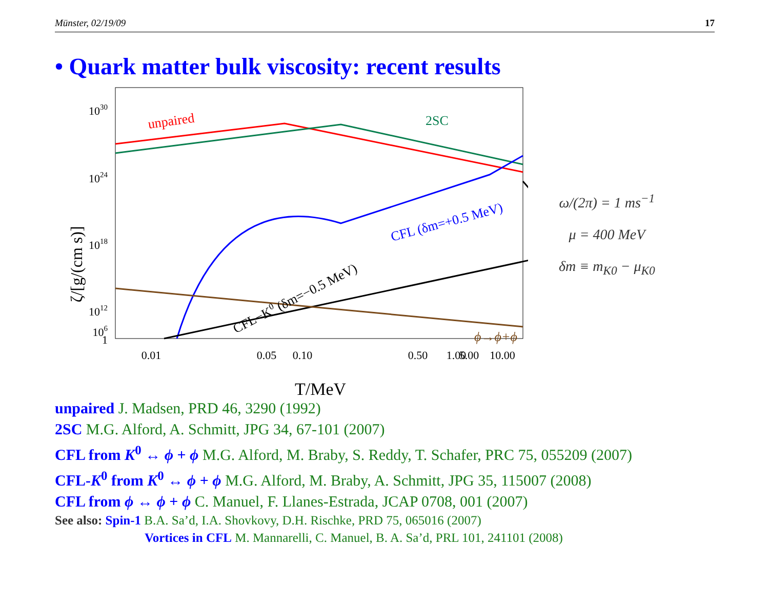Münster, 02/19/09 17
• Quark matter bulk viscosity: recent results
1030
1024
1018
1012
106
1
0.01
0.05
0.10
0.50
1.00
5.00
10.00
T/MeV
ζ/[g/(cm s)]
unpaired
2SC
CFL (δm=+0.5 MeV)
CFL−K0 (δm=−0.5 MeV)
　
ϕ→ϕ+ϕ
ω/(2π) = 1 ms<sup>−1</sup>
μ = 400 MeV
δm ≡ m<sub>K0</sub> − μ<sub>K0</sub>
unpaired J. Madsen, PRD 46, 3290 (1992)
2SC M.G. Alford, A. Schmitt, JPG 34, 67-101 (2007)
CFL from K<sup>0</sup> ↔ ϕ + ϕ M.G. Alford, M. Braby, S. Reddy, T. Schafer, PRC 75, 055209 (2007)
CFL-K<sup>0</sup> from K<sup>0</sup> ↔ ϕ + ϕ M.G. Alford, M. Braby, A. Schmitt, JPG 35, 115007 (2008)
CFL from ϕ ↔ ϕ + ϕ C. Manuel, F. Llanes-Estrada, JCAP 0708, 001 (2007)
See also: Spin-1 B.A. Sa’d, I.A. Shovkovy, D.H. Rischke, PRD 75, 065016 (2007)
Vortices in CFL M. Mannarelli, C. Manuel, B. A. Sa’d, PRL 101, 241101 (2008)